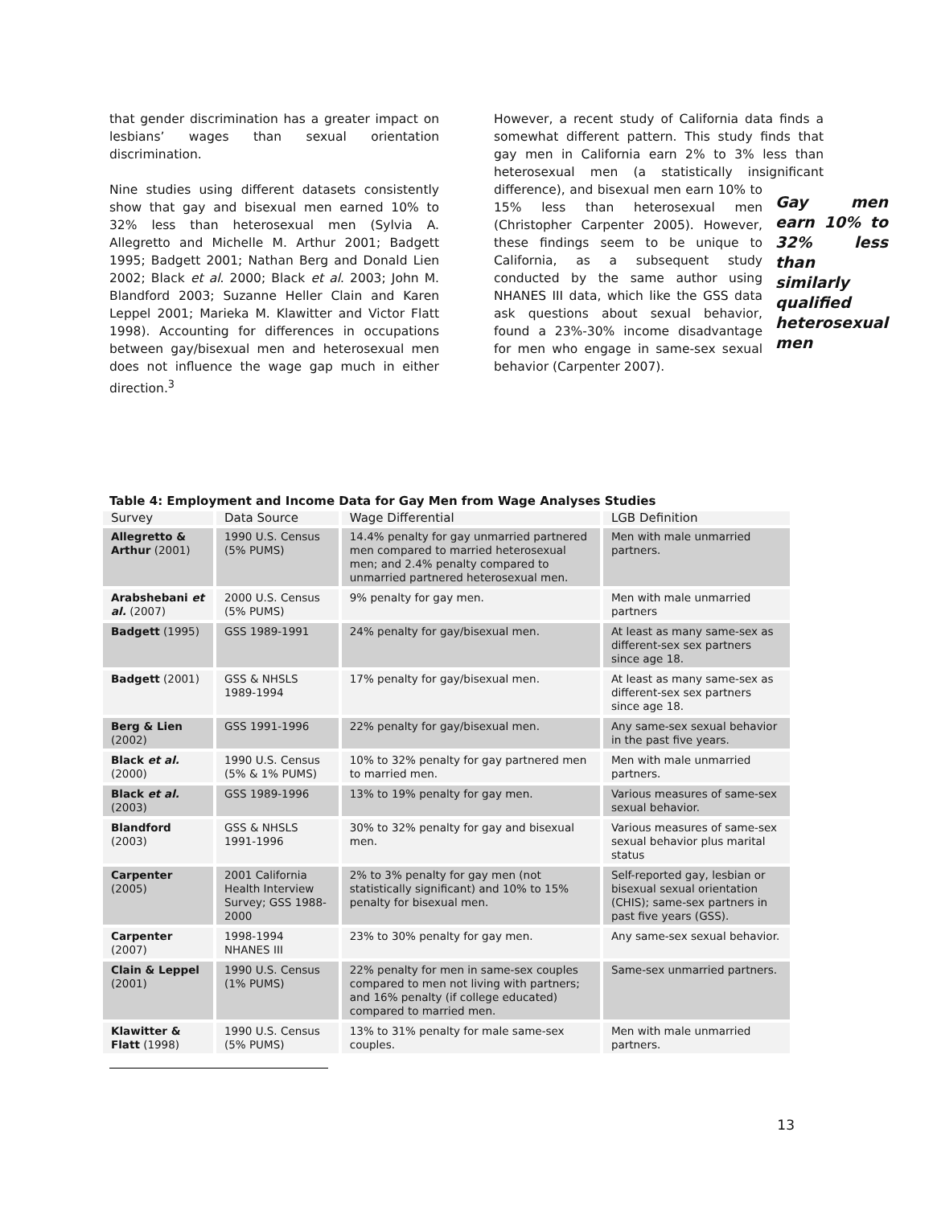that gender discrimination has a greater impact on lesbians’ wages than sexual orientation discrimination.
Nine studies using different datasets consistently show that gay and bisexual men earned 10% to 32% less than heterosexual men (Sylvia A. Allegretto and Michelle M. Arthur 2001; Badgett 1995; Badgett 2001; Nathan Berg and Donald Lien 2002; Black et al. 2000; Black et al. 2003; John M. Blandford 2003; Suzanne Heller Clain and Karen Leppel 2001; Marieka M. Klawitter and Victor Flatt 1998). Accounting for differences in occupations between gay/bisexual men and heterosexual men does not influence the wage gap much in either direction.<sup>3</sup>
However, a recent study of California data finds a somewhat different pattern. This study finds that gay men in California earn 2% to 3% less than heterosexual men (a statistically insignificant difference), and bisexual men Gay men earn 10% to 32% less than similarly qualified heterosexual men earn 10% to 15% less than heterosexual men (Christopher Carpenter 2005). However, these findings seem to be unique to California, as a subsequent study conducted by the same author using NHANES III data, which like the GSS data ask questions about sexual behavior, found a 23%-30% income disadvantage for men who engage in same-sex sexual behavior (Carpenter 2007).
Table 4: Employment and Income Data for Gay Men from Wage Analyses Studies
| Survey | Data Source | Wage Differential | LGB Definition |
| --- | --- | --- | --- |
| Allegretto & Arthur (2001) | 1990 U.S. Census (5% PUMS) | 14.4% penalty for gay unmarried partnered men compared to married heterosexual men; and 2.4% penalty compared to unmarried partnered heterosexual men. | Men with male unmarried partners. |
| Arabshebani et al. (2007) | 2000 U.S. Census (5% PUMS) | 9% penalty for gay men. | Men with male unmarried partners |
| Badgett (1995) | GSS 1989-1991 | 24% penalty for gay/bisexual men. | At least as many same-sex as different-sex sex partners since age 18. |
| Badgett (2001) | GSS & NHSLS 1989-1994 | 17% penalty for gay/bisexual men. | At least as many same-sex as different-sex sex partners since age 18. |
| Berg & Lien (2002) | GSS 1991-1996 | 22% penalty for gay/bisexual men. | Any same-sex sexual behavior in the past five years. |
| Black et al. (2000) | 1990 U.S. Census (5% & 1% PUMS) | 10% to 32% penalty for gay partnered men to married men. | Men with male unmarried partners. |
| Black et al. (2003) | GSS 1989-1996 | 13% to 19% penalty for gay men. | Various measures of same-sex sexual behavior. |
| Blandford (2003) | GSS & NHSLS 1991-1996 | 30% to 32% penalty for gay and bisexual men. | Various measures of same-sex sexual behavior plus marital status |
| Carpenter (2005) | 2001 California Health Interview Survey; GSS 1988-2000 | 2% to 3% penalty for gay men (not statistically significant) and 10% to 15% penalty for bisexual men. | Self-reported gay, lesbian or bisexual sexual orientation (CHIS); same-sex partners in past five years (GSS). |
| Carpenter (2007) | 1998-1994 NHANES III | 23% to 30% penalty for gay men. | Any same-sex sexual behavior. |
| Clain & Leppel (2001) | 1990 U.S. Census (1% PUMS) | 22% penalty for men in same-sex couples compared to men not living with partners; and 16% penalty (if college educated) compared to married men. | Same-sex unmarried partners. |
| Klawitter & Flatt (1998) | 1990 U.S. Census (5% PUMS) | 13% to 31% penalty for male same-sex couples. | Men with male unmarried partners. |
13